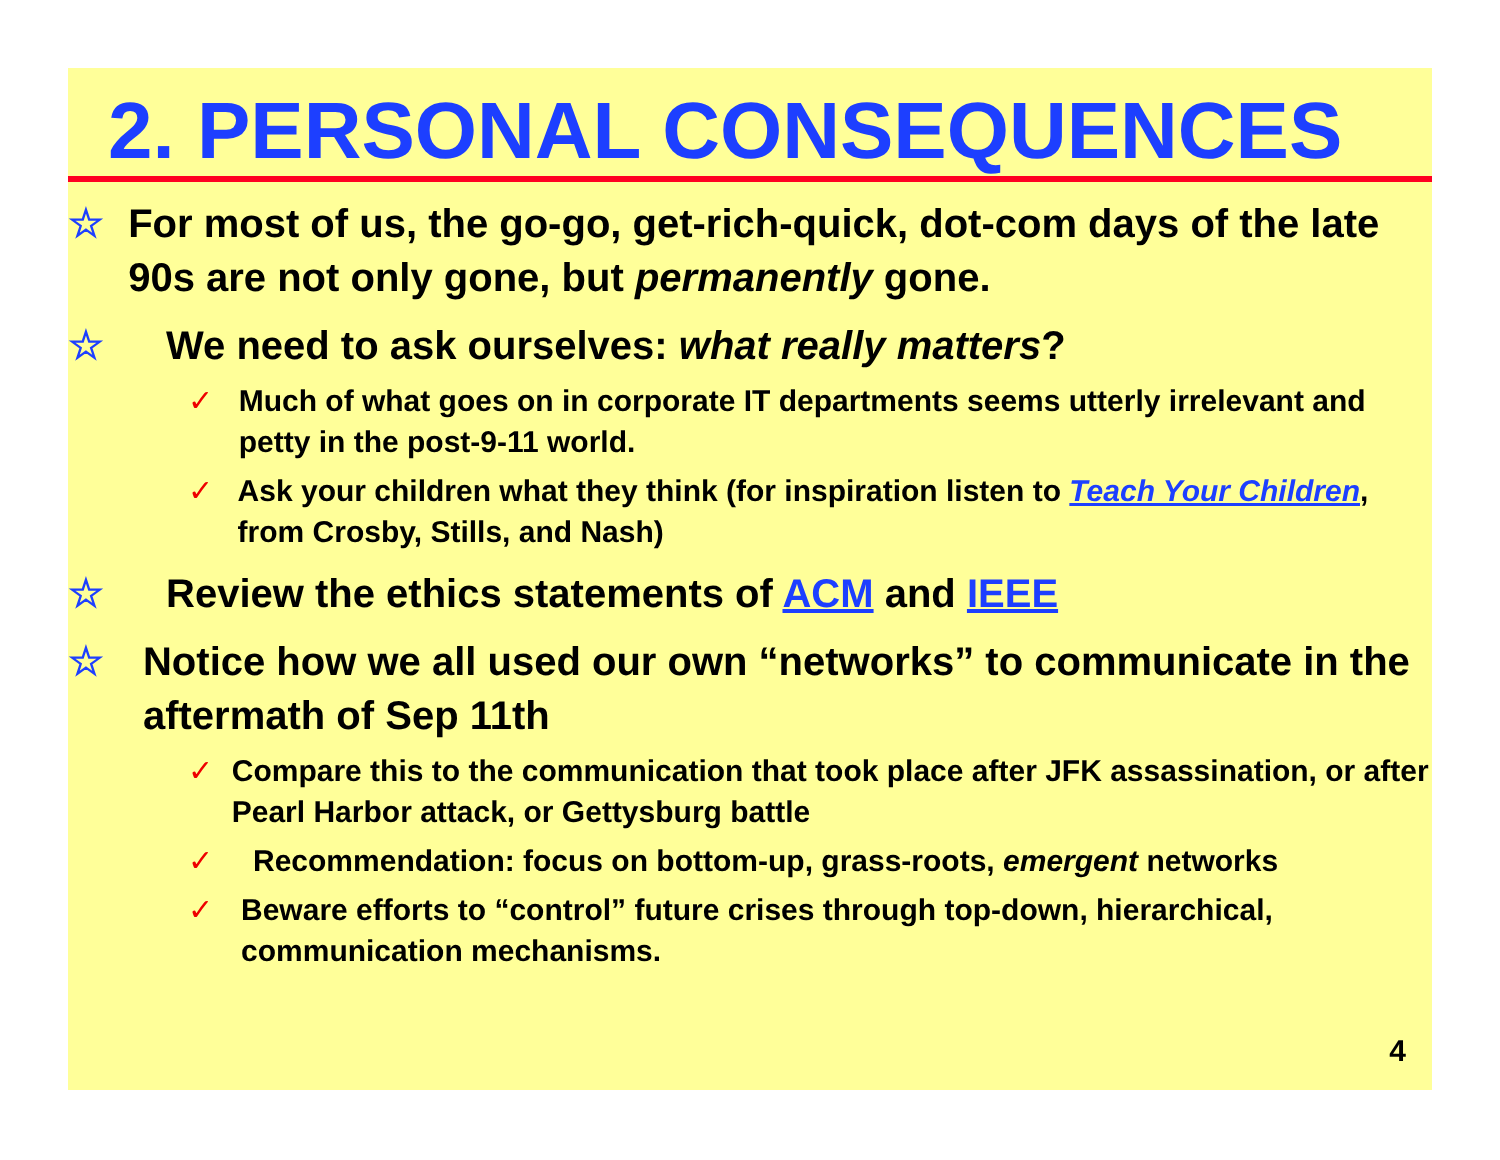2. PERSONAL CONSEQUENCES
☆ For most of us, the go-go, get-rich-quick, dot-com days of the late 90s are not only gone, but permanently gone.
☆ We need to ask ourselves: what really matters?
✓ Much of what goes on in corporate IT departments seems utterly irrelevant and petty in the post-9-11 world.
✓ Ask your children what they think (for inspiration listen to Teach Your Children, from Crosby, Stills, and Nash)
☆ Review the ethics statements of ACM and IEEE
☆ Notice how we all used our own “networks” to communicate in the aftermath of Sep 11th
✓ Compare this to the communication that took place after JFK assassination, or after Pearl Harbor attack, or Gettysburg battle
✓ Recommendation: focus on bottom-up, grass-roots, emergent networks
✓ Beware efforts to “control” future crises through top-down, hierarchical, communication mechanisms.
4